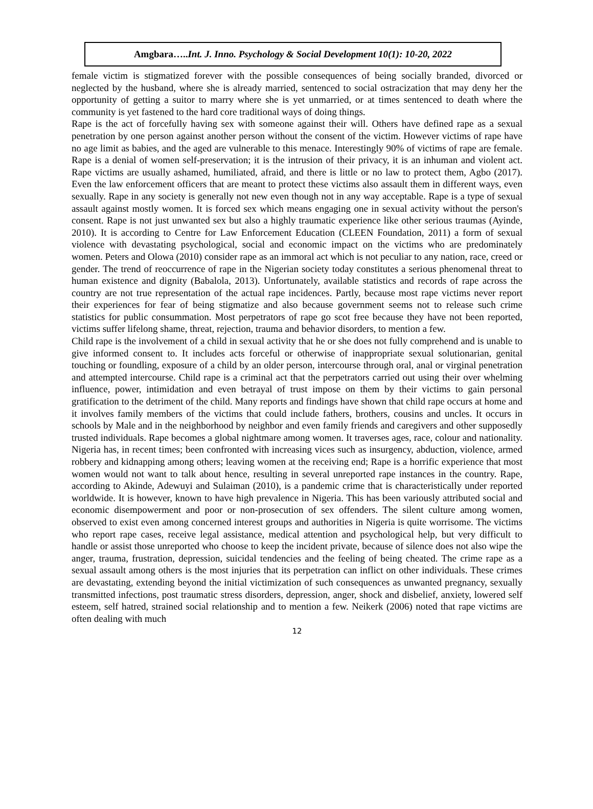Amgbara…..Int. J. Inno. Psychology & Social Development 10(1): 10-20, 2022
female victim is stigmatized forever with the possible consequences of being socially branded, divorced or neglected by the husband, where she is already married, sentenced to social ostracization that may deny her the opportunity of getting a suitor to marry where she is yet unmarried, or at times sentenced to death where the community is yet fastened to the hard core traditional ways of doing things.
Rape is the act of forcefully having sex with someone against their will. Others have defined rape as a sexual penetration by one person against another person without the consent of the victim. However victims of rape have no age limit as babies, and the aged are vulnerable to this menace. Interestingly 90% of victims of rape are female. Rape is a denial of women self-preservation; it is the intrusion of their privacy, it is an inhuman and violent act. Rape victims are usually ashamed, humiliated, afraid, and there is little or no law to protect them, Agbo (2017). Even the law enforcement officers that are meant to protect these victims also assault them in different ways, even sexually. Rape in any society is generally not new even though not in any way acceptable. Rape is a type of sexual assault against mostly women. It is forced sex which means engaging one in sexual activity without the person's consent. Rape is not just unwanted sex but also a highly traumatic experience like other serious traumas (Ayinde, 2010). It is according to Centre for Law Enforcement Education (CLEEN Foundation, 2011) a form of sexual violence with devastating psychological, social and economic impact on the victims who are predominately women. Peters and Olowa (2010) consider rape as an immoral act which is not peculiar to any nation, race, creed or gender. The trend of reoccurrence of rape in the Nigerian society today constitutes a serious phenomenal threat to human existence and dignity (Babalola, 2013). Unfortunately, available statistics and records of rape across the country are not true representation of the actual rape incidences. Partly, because most rape victims never report their experiences for fear of being stigmatize and also because government seems not to release such crime statistics for public consummation. Most perpetrators of rape go scot free because they have not been reported, victims suffer lifelong shame, threat, rejection, trauma and behavior disorders, to mention a few.
Child rape is the involvement of a child in sexual activity that he or she does not fully comprehend and is unable to give informed consent to. It includes acts forceful or otherwise of inappropriate sexual solutionarian, genital touching or foundling, exposure of a child by an older person, intercourse through oral, anal or virginal penetration and attempted intercourse. Child rape is a criminal act that the perpetrators carried out using their over whelming influence, power, intimidation and even betrayal of trust impose on them by their victims to gain personal gratification to the detriment of the child. Many reports and findings have shown that child rape occurs at home and it involves family members of the victims that could include fathers, brothers, cousins and uncles. It occurs in schools by Male and in the neighborhood by neighbor and even family friends and caregivers and other supposedly trusted individuals. Rape becomes a global nightmare among women. It traverses ages, race, colour and nationality. Nigeria has, in recent times; been confronted with increasing vices such as insurgency, abduction, violence, armed robbery and kidnapping among others; leaving women at the receiving end; Rape is a horrific experience that most women would not want to talk about hence, resulting in several unreported rape instances in the country. Rape, according to Akinde, Adewuyi and Sulaiman (2010), is a pandemic crime that is characteristically under reported worldwide. It is however, known to have high prevalence in Nigeria. This has been variously attributed social and economic disempowerment and poor or non-prosecution of sex offenders. The silent culture among women, observed to exist even among concerned interest groups and authorities in Nigeria is quite worrisome. The victims who report rape cases, receive legal assistance, medical attention and psychological help, but very difficult to handle or assist those unreported who choose to keep the incident private, because of silence does not also wipe the anger, trauma, frustration, depression, suicidal tendencies and the feeling of being cheated. The crime rape as a sexual assault among others is the most injuries that its perpetration can inflict on other individuals. These crimes are devastating, extending beyond the initial victimization of such consequences as unwanted pregnancy, sexually transmitted infections, post traumatic stress disorders, depression, anger, shock and disbelief, anxiety, lowered self esteem, self hatred, strained social relationship and to mention a few. Neikerk (2006) noted that rape victims are often dealing with much
12